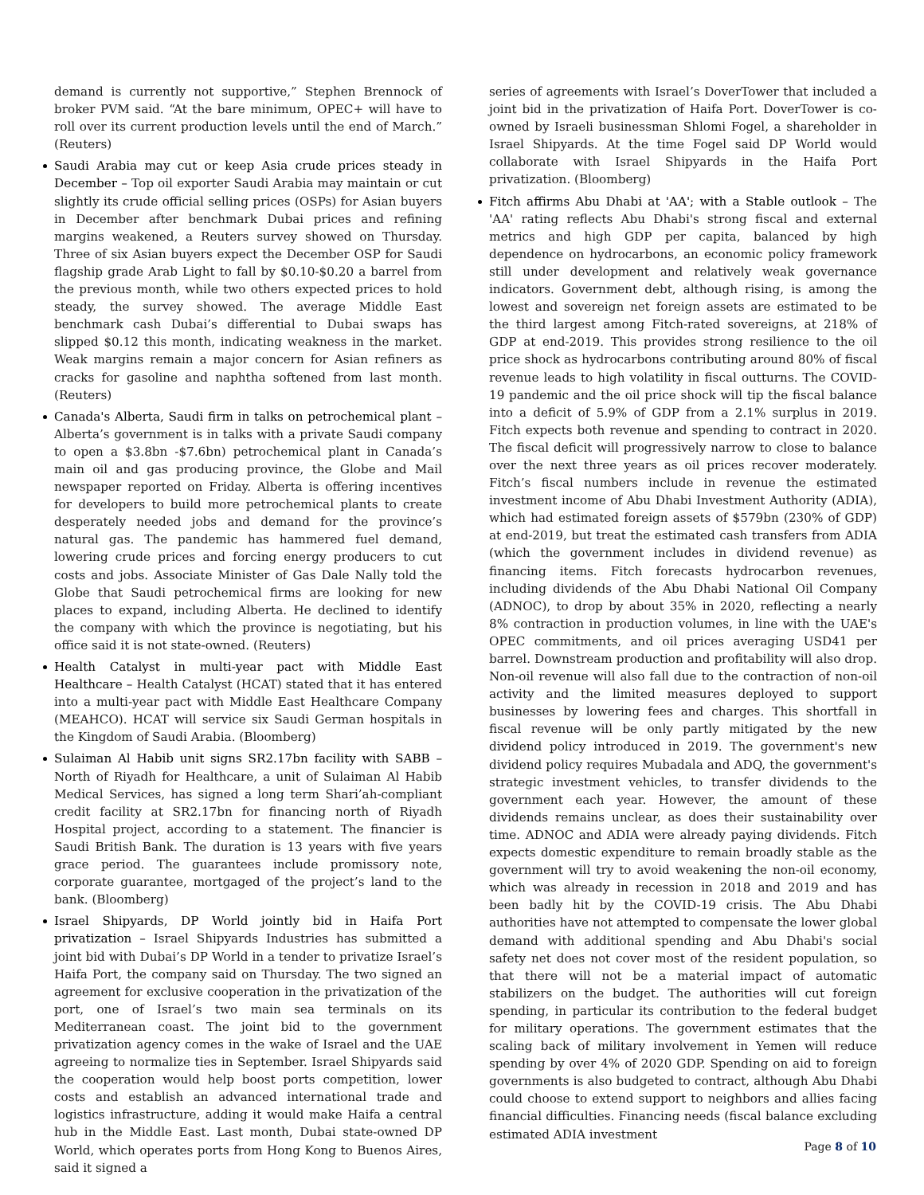demand is currently not supportive,” Stephen Brennock of broker PVM said. “At the bare minimum, OPEC+ will have to roll over its current production levels until the end of March.” (Reuters)
Saudi Arabia may cut or keep Asia crude prices steady in December – Top oil exporter Saudi Arabia may maintain or cut slightly its crude official selling prices (OSPs) for Asian buyers in December after benchmark Dubai prices and refining margins weakened, a Reuters survey showed on Thursday. Three of six Asian buyers expect the December OSP for Saudi flagship grade Arab Light to fall by $0.10-$0.20 a barrel from the previous month, while two others expected prices to hold steady, the survey showed. The average Middle East benchmark cash Dubai’s differential to Dubai swaps has slipped $0.12 this month, indicating weakness in the market. Weak margins remain a major concern for Asian refiners as cracks for gasoline and naphtha softened from last month. (Reuters)
Canada's Alberta, Saudi firm in talks on petrochemical plant – Alberta’s government is in talks with a private Saudi company to open a $3.8bn -$7.6bn) petrochemical plant in Canada’s main oil and gas producing province, the Globe and Mail newspaper reported on Friday. Alberta is offering incentives for developers to build more petrochemical plants to create desperately needed jobs and demand for the province’s natural gas. The pandemic has hammered fuel demand, lowering crude prices and forcing energy producers to cut costs and jobs. Associate Minister of Gas Dale Nally told the Globe that Saudi petrochemical firms are looking for new places to expand, including Alberta. He declined to identify the company with which the province is negotiating, but his office said it is not state-owned. (Reuters)
Health Catalyst in multi-year pact with Middle East Healthcare – Health Catalyst (HCAT) stated that it has entered into a multi-year pact with Middle East Healthcare Company (MEAHCO). HCAT will service six Saudi German hospitals in the Kingdom of Saudi Arabia. (Bloomberg)
Sulaiman Al Habib unit signs SR2.17bn facility with SABB – North of Riyadh for Healthcare, a unit of Sulaiman Al Habib Medical Services, has signed a long term Shari’ah-compliant credit facility at SR2.17bn for financing north of Riyadh Hospital project, according to a statement. The financier is Saudi British Bank. The duration is 13 years with five years grace period. The guarantees include promissory note, corporate guarantee, mortgaged of the project’s land to the bank. (Bloomberg)
Israel Shipyards, DP World jointly bid in Haifa Port privatization – Israel Shipyards Industries has submitted a joint bid with Dubai’s DP World in a tender to privatize Israel’s Haifa Port, the company said on Thursday. The two signed an agreement for exclusive cooperation in the privatization of the port, one of Israel’s two main sea terminals on its Mediterranean coast. The joint bid to the government privatization agency comes in the wake of Israel and the UAE agreeing to normalize ties in September. Israel Shipyards said the cooperation would help boost ports competition, lower costs and establish an advanced international trade and logistics infrastructure, adding it would make Haifa a central hub in the Middle East. Last month, Dubai state-owned DP World, which operates ports from Hong Kong to Buenos Aires, said it signed a
series of agreements with Israel’s DoverTower that included a joint bid in the privatization of Haifa Port. DoverTower is co-owned by Israeli businessman Shlomi Fogel, a shareholder in Israel Shipyards. At the time Fogel said DP World would collaborate with Israel Shipyards in the Haifa Port privatization. (Bloomberg)
Fitch affirms Abu Dhabi at 'AA'; with a Stable outlook – The 'AA' rating reflects Abu Dhabi's strong fiscal and external metrics and high GDP per capita, balanced by high dependence on hydrocarbons, an economic policy framework still under development and relatively weak governance indicators. Government debt, although rising, is among the lowest and sovereign net foreign assets are estimated to be the third largest among Fitch-rated sovereigns, at 218% of GDP at end-2019. This provides strong resilience to the oil price shock as hydrocarbons contributing around 80% of fiscal revenue leads to high volatility in fiscal outturns. The COVID-19 pandemic and the oil price shock will tip the fiscal balance into a deficit of 5.9% of GDP from a 2.1% surplus in 2019. Fitch expects both revenue and spending to contract in 2020. The fiscal deficit will progressively narrow to close to balance over the next three years as oil prices recover moderately. Fitch’s fiscal numbers include in revenue the estimated investment income of Abu Dhabi Investment Authority (ADIA), which had estimated foreign assets of $579bn (230% of GDP) at end-2019, but treat the estimated cash transfers from ADIA (which the government includes in dividend revenue) as financing items. Fitch forecasts hydrocarbon revenues, including dividends of the Abu Dhabi National Oil Company (ADNOC), to drop by about 35% in 2020, reflecting a nearly 8% contraction in production volumes, in line with the UAE's OPEC commitments, and oil prices averaging USD41 per barrel. Downstream production and profitability will also drop. Non-oil revenue will also fall due to the contraction of non-oil activity and the limited measures deployed to support businesses by lowering fees and charges. This shortfall in fiscal revenue will be only partly mitigated by the new dividend policy introduced in 2019. The government's new dividend policy requires Mubadala and ADQ, the government's strategic investment vehicles, to transfer dividends to the government each year. However, the amount of these dividends remains unclear, as does their sustainability over time. ADNOC and ADIA were already paying dividends. Fitch expects domestic expenditure to remain broadly stable as the government will try to avoid weakening the non-oil economy, which was already in recession in 2018 and 2019 and has been badly hit by the COVID-19 crisis. The Abu Dhabi authorities have not attempted to compensate the lower global demand with additional spending and Abu Dhabi's social safety net does not cover most of the resident population, so that there will not be a material impact of automatic stabilizers on the budget. The authorities will cut foreign spending, in particular its contribution to the federal budget for military operations. The government estimates that the scaling back of military involvement in Yemen will reduce spending by over 4% of 2020 GDP. Spending on aid to foreign governments is also budgeted to contract, although Abu Dhabi could choose to extend support to neighbors and allies facing financial difficulties. Financing needs (fiscal balance excluding estimated ADIA investment
Page 8 of 10